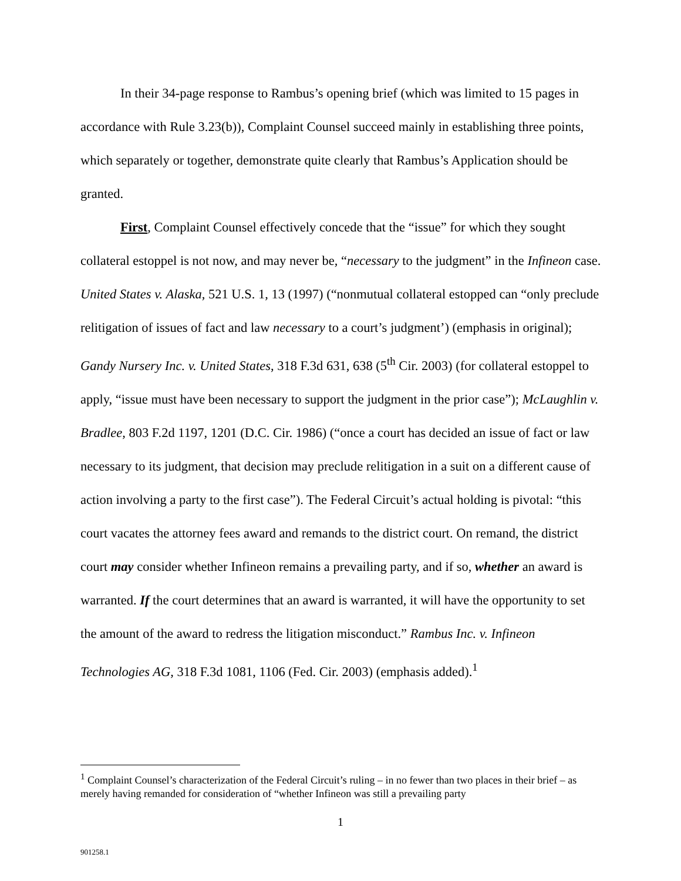In their 34-page response to Rambus’s opening brief (which was limited to 15 pages in accordance with Rule 3.23(b)), Complaint Counsel succeed mainly in establishing three points, which separately or together, demonstrate quite clearly that Rambus’s Application should be granted.
First, Complaint Counsel effectively concede that the “issue” for which they sought collateral estoppel is not now, and may never be, “necessary to the judgment” in the Infineon case. United States v. Alaska, 521 U.S. 1, 13 (1997) (“nonmutual collateral estopped can “only preclude relitigation of issues of fact and law necessary to a court’s judgment’) (emphasis in original); Gandy Nursery Inc. v. United States, 318 F.3d 631, 638 (5<sup>th</sup> Cir. 2003) (for collateral estoppel to apply, “issue must have been necessary to support the judgment in the prior case”); McLaughlin v. Bradlee, 803 F.2d 1197, 1201 (D.C. Cir. 1986) (“once a court has decided an issue of fact or law necessary to its judgment, that decision may preclude relitigation in a suit on a different cause of action involving a party to the first case”). The Federal Circuit’s actual holding is pivotal: “this court vacates the attorney fees award and remands to the district court. On remand, the district court may consider whether Infineon remains a prevailing party, and if so, whether an award is warranted. If the court determines that an award is warranted, it will have the opportunity to set the amount of the award to redress the litigation misconduct.” Rambus Inc. v. Infineon Technologies AG, 318 F.3d 1081, 1106 (Fed. Cir. 2003) (emphasis added).<sup>1</sup>
<sup>1</sup> Complaint Counsel’s characterization of the Federal Circuit’s ruling – in no fewer than two places in their brief – as merely having remanded for consideration of “whether Infineon was still a prevailing party
1
901258.1